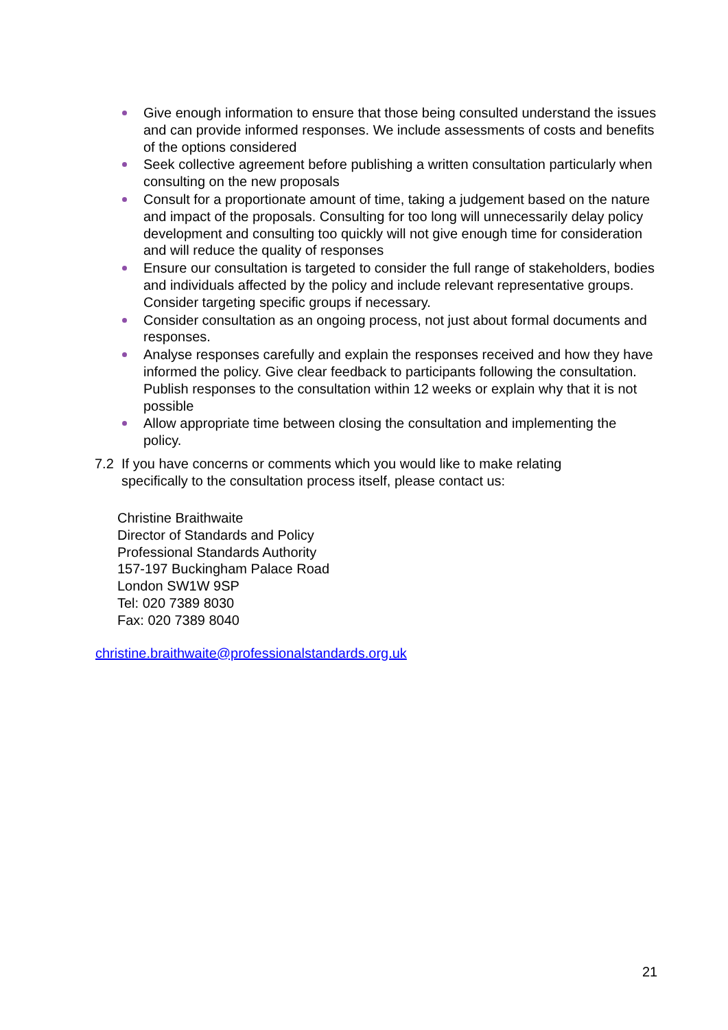Give enough information to ensure that those being consulted understand the issues and can provide informed responses. We include assessments of costs and benefits of the options considered
Seek collective agreement before publishing a written consultation particularly when consulting on the new proposals
Consult for a proportionate amount of time, taking a judgement based on the nature and impact of the proposals. Consulting for too long will unnecessarily delay policy development and consulting too quickly will not give enough time for consideration and will reduce the quality of responses
Ensure our consultation is targeted to consider the full range of stakeholders, bodies and individuals affected by the policy and include relevant representative groups. Consider targeting specific groups if necessary.
Consider consultation as an ongoing process, not just about formal documents and responses.
Analyse responses carefully and explain the responses received and how they have informed the policy. Give clear feedback to participants following the consultation. Publish responses to the consultation within 12 weeks or explain why that it is not possible
Allow appropriate time between closing the consultation and implementing the policy.
7.2 If you have concerns or comments which you would like to make relating specifically to the consultation process itself, please contact us:
Christine Braithwaite
Director of Standards and Policy
Professional Standards Authority
157-197 Buckingham Palace Road
London SW1W 9SP
Tel: 020 7389 8030
Fax: 020 7389 8040
christine.braithwaite@professionalstandards.org.uk
21